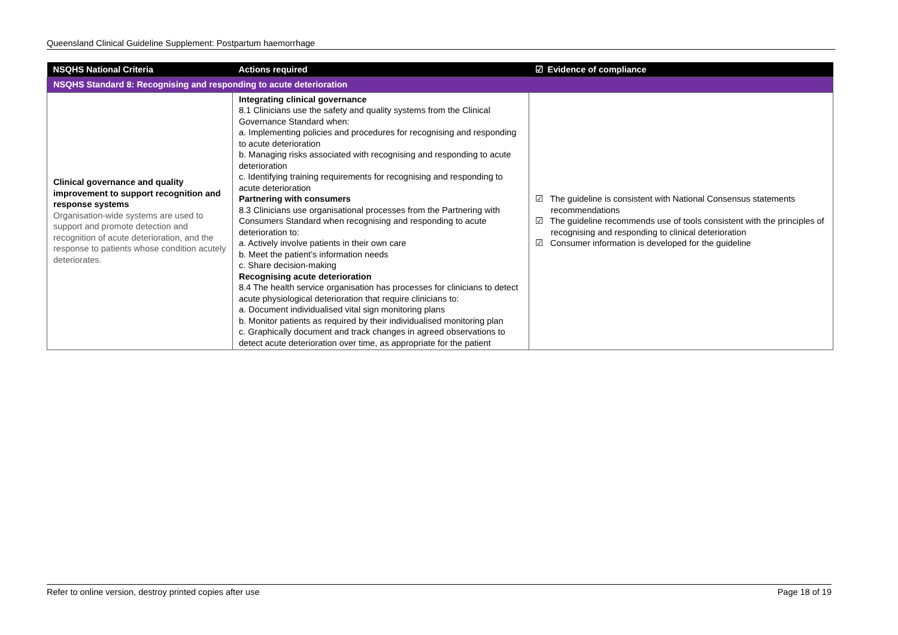Queensland Clinical Guideline Supplement: Postpartum haemorrhage
| NSQHS National Criteria | Actions required | ☑ Evidence of compliance |
| --- | --- | --- |
| NSQHS Standard 8: Recognising and responding to acute deterioration | | |
| Clinical governance and quality improvement to support recognition and response systems Organisation-wide systems are used to support and promote detection and recognition of acute deterioration, and the response to patients whose condition acutely deteriorates. | Integrating clinical governance 8.1 Clinicians use the safety and quality systems from the Clinical Governance Standard when: a. Implementing policies and procedures for recognising and responding to acute deterioration b. Managing risks associated with recognising and responding to acute deterioration c. Identifying training requirements for recognising and responding to acute deterioration Partnering with consumers 8.3 Clinicians use organisational processes from the Partnering with Consumers Standard when recognising and responding to acute deterioration to: a. Actively involve patients in their own care b. Meet the patient’s information needs c. Share decision-making Recognising acute deterioration 8.4 The health service organisation has processes for clinicians to detect acute physiological deterioration that require clinicians to: a. Document individualised vital sign monitoring plans b. Monitor patients as required by their individualised monitoring plan c. Graphically document and track changes in agreed observations to detect acute deterioration over time, as appropriate for the patient | ☑ The guideline is consistent with National Consensus statements recommendations ☑ The guideline recommends use of tools consistent with the principles of recognising and responding to clinical deterioration ☑ Consumer information is developed for the guideline |
Refer to online version, destroy printed copies after use Page 18 of 19